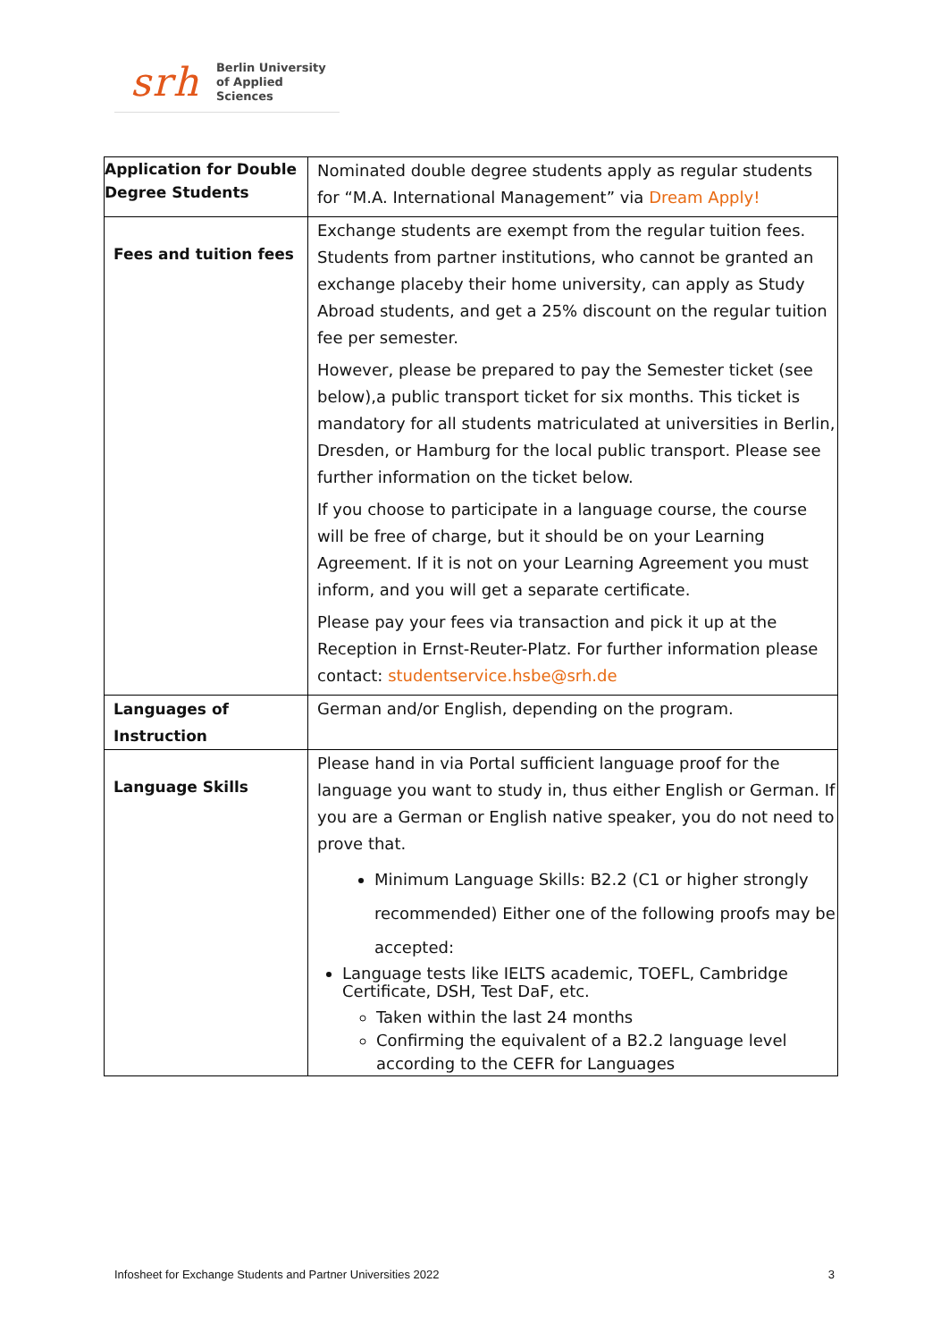srh
Berlin University
of Applied Sciences
| Application for Double Degree Students | Nominated double degree students apply as regular students for “M.A. International Management” via Dream Apply! |
| Fees and tuition fees | Exchange students are exempt from the regular tuition fees. Students from partner institutions, who cannot be granted an exchange placeby their home university, can apply as Study Abroad students, and get a 25% discount on the regular tuition fee per semester. However, please be prepared to pay the Semester ticket (see below),a public transport ticket for six months. This ticket is mandatory for all students matriculated at universities in Berlin, Dresden, or Hamburg for the local public transport. Please see further information on the ticket below. If you choose to participate in a language course, the course will be free of charge, but it should be on your Learning Agreement. If it is not on your Learning Agreement you must inform, and you will get a separate certificate. Please pay your fees via transaction and pick it up at the Reception in Ernst-Reuter-Platz. For further information please contact: studentservice.hsbe@srh.de |
| Languages of Instruction | German and/or English, depending on the program. |
| Language Skills | Please hand in via Portal sufficient language proof for the language you want to study in, thus either English or German. If you are a German or English native speaker, you do not need to prove that. Minimum Language Skills: B2.2 (C1 or higher strongly recommended) Either one of the following proofs may be accepted: Language tests like IELTS academic, TOEFL, Cambridge Certificate, DSH, Test DaF, etc. Taken within the last 24 months Confirming the equivalent of a B2.2 language level according to the CEFR for Languages |
Infosheet for Exchange Students and Partner Universities 2022 3